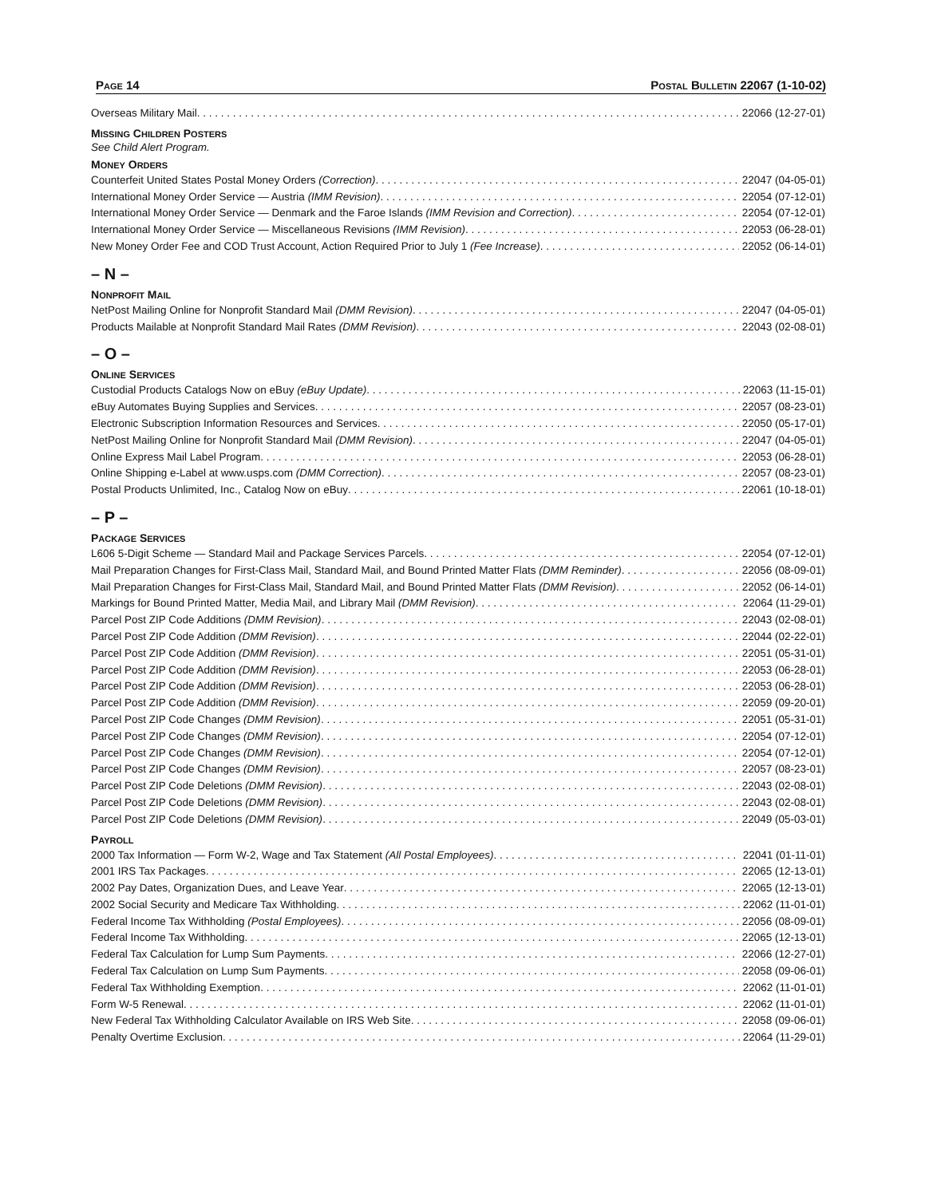PAGE 14 POSTAL BULLETIN 22067 (1-10-02)
Overseas Military Mail 22066 (12-27-01)
MISSING CHILDREN POSTERS
See Child Alert Program.
MONEY ORDERS
Counterfeit United States Postal Money Orders (Correction) 22047 (04-05-01)
International Money Order Service — Austria (IMM Revision) 22054 (07-12-01)
International Money Order Service — Denmark and the Faroe Islands (IMM Revision and Correction) 22054 (07-12-01)
International Money Order Service — Miscellaneous Revisions (IMM Revision) 22053 (06-28-01)
New Money Order Fee and COD Trust Account, Action Required Prior to July 1 (Fee Increase) 22052 (06-14-01)
– N –
NONPROFIT MAIL
NetPost Mailing Online for Nonprofit Standard Mail (DMM Revision) 22047 (04-05-01)
Products Mailable at Nonprofit Standard Mail Rates (DMM Revision) 22043 (02-08-01)
– O –
ONLINE SERVICES
Custodial Products Catalogs Now on eBuy (eBuy Update) 22063 (11-15-01)
eBuy Automates Buying Supplies and Services 22057 (08-23-01)
Electronic Subscription Information Resources and Services 22050 (05-17-01)
NetPost Mailing Online for Nonprofit Standard Mail (DMM Revision) 22047 (04-05-01)
Online Express Mail Label Program 22053 (06-28-01)
Online Shipping e-Label at www.usps.com (DMM Correction) 22057 (08-23-01)
Postal Products Unlimited, Inc., Catalog Now on eBuy 22061 (10-18-01)
– P –
PACKAGE SERVICES
L606 5-Digit Scheme — Standard Mail and Package Services Parcels 22054 (07-12-01)
Mail Preparation Changes for First-Class Mail, Standard Mail, and Bound Printed Matter Flats (DMM Reminder) 22056 (08-09-01)
Mail Preparation Changes for First-Class Mail, Standard Mail, and Bound Printed Matter Flats (DMM Revision) 22052 (06-14-01)
Markings for Bound Printed Matter, Media Mail, and Library Mail (DMM Revision) 22064 (11-29-01)
Parcel Post ZIP Code Additions (DMM Revision) 22043 (02-08-01)
Parcel Post ZIP Code Addition (DMM Revision) 22044 (02-22-01)
Parcel Post ZIP Code Addition (DMM Revision) 22051 (05-31-01)
Parcel Post ZIP Code Addition (DMM Revision) 22053 (06-28-01)
Parcel Post ZIP Code Addition (DMM Revision) 22053 (06-28-01)
Parcel Post ZIP Code Addition (DMM Revision) 22059 (09-20-01)
Parcel Post ZIP Code Changes (DMM Revision) 22051 (05-31-01)
Parcel Post ZIP Code Changes (DMM Revision) 22054 (07-12-01)
Parcel Post ZIP Code Changes (DMM Revision) 22054 (07-12-01)
Parcel Post ZIP Code Changes (DMM Revision) 22057 (08-23-01)
Parcel Post ZIP Code Deletions (DMM Revision) 22043 (02-08-01)
Parcel Post ZIP Code Deletions (DMM Revision) 22043 (02-08-01)
Parcel Post ZIP Code Deletions (DMM Revision) 22049 (05-03-01)
PAYROLL
2000 Tax Information — Form W-2, Wage and Tax Statement (All Postal Employees) 22041 (01-11-01)
2001 IRS Tax Packages 22065 (12-13-01)
2002 Pay Dates, Organization Dues, and Leave Year 22065 (12-13-01)
2002 Social Security and Medicare Tax Withholding 22062 (11-01-01)
Federal Income Tax Withholding (Postal Employees) 22056 (08-09-01)
Federal Income Tax Withholding 22065 (12-13-01)
Federal Tax Calculation for Lump Sum Payments 22066 (12-27-01)
Federal Tax Calculation on Lump Sum Payments 22058 (09-06-01)
Federal Tax Withholding Exemption 22062 (11-01-01)
Form W-5 Renewal 22062 (11-01-01)
New Federal Tax Withholding Calculator Available on IRS Web Site 22058 (09-06-01)
Penalty Overtime Exclusion 22064 (11-29-01)